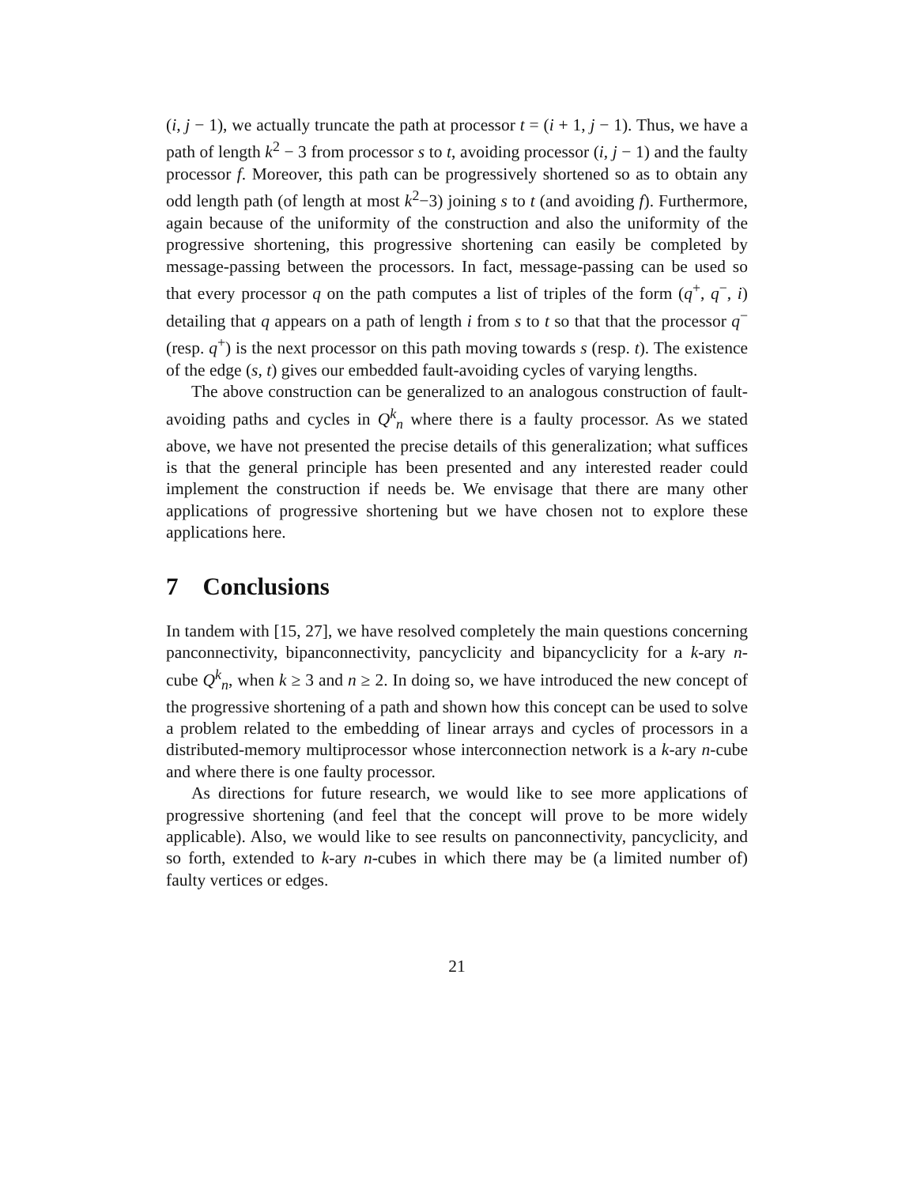(i, j − 1), we actually truncate the path at processor t = (i + 1, j − 1). Thus, we have a path of length k<sup>2</sup> − 3 from processor s to t, avoiding processor (i, j − 1) and the faulty processor f. Moreover, this path can be progressively shortened so as to obtain any odd length path (of length at most k<sup>2</sup>−3) joining s to t (and avoiding f). Furthermore, again because of the uniformity of the construction and also the uniformity of the progressive shortening, this progressive shortening can easily be completed by message-passing between the processors. In fact, message-passing can be used so that every processor q on the path computes a list of triples of the form (q<sup>+</sup>, q<sup>−</sup>, i) detailing that q appears on a path of length i from s to t so that that the processor q<sup>−</sup> (resp. q<sup>+</sup>) is the next processor on this path moving towards s (resp. t). The existence of the edge (s, t) gives our embedded fault-avoiding cycles of varying lengths.
The above construction can be generalized to an analogous construction of fault-avoiding paths and cycles in Q<sup>k</sup><sub>n</sub> where there is a faulty processor. As we stated above, we have not presented the precise details of this generalization; what suffices is that the general principle has been presented and any interested reader could implement the construction if needs be. We envisage that there are many other applications of progressive shortening but we have chosen not to explore these applications here.
7 Conclusions
In tandem with [15, 27], we have resolved completely the main questions concerning panconnectivity, bipanconnectivity, pancyclicity and bipancyclicity for a k-ary n-cube Q<sup>k</sup><sub>n</sub>, when k ≥ 3 and n ≥ 2. In doing so, we have introduced the new concept of the progressive shortening of a path and shown how this concept can be used to solve a problem related to the embedding of linear arrays and cycles of processors in a distributed-memory multiprocessor whose interconnection network is a k-ary n-cube and where there is one faulty processor.
As directions for future research, we would like to see more applications of progressive shortening (and feel that the concept will prove to be more widely applicable). Also, we would like to see results on panconnectivity, pancyclicity, and so forth, extended to k-ary n-cubes in which there may be (a limited number of) faulty vertices or edges.
21